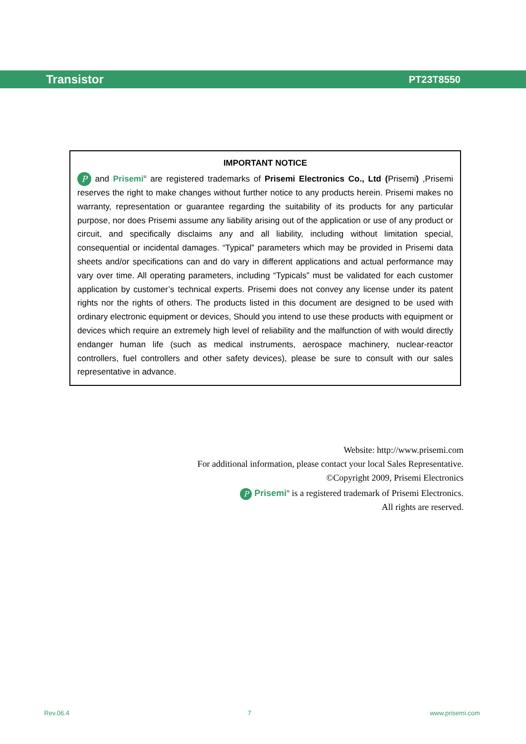Transistor PT23T8550
IMPORTANT NOTICE
P and Prisemi<sup>®</sup> are registered trademarks of Prisemi Electronics Co., Ltd (Prisemi) ,Prisemi reserves the right to make changes without further notice to any products herein. Prisemi makes no warranty, representation or guarantee regarding the suitability of its products for any particular purpose, nor does Prisemi assume any liability arising out of the application or use of any product or circuit, and specifically disclaims any and all liability, including without limitation special, consequential or incidental damages. “Typical” parameters which may be provided in Prisemi data sheets and/or specifications can and do vary in different applications and actual performance may vary over time. All operating parameters, including “Typicals” must be validated for each customer application by customer’s technical experts. Prisemi does not convey any license under its patent rights nor the rights of others. The products listed in this document are designed to be used with ordinary electronic equipment or devices, Should you intend to use these products with equipment or devices which require an extremely high level of reliability and the malfunction of with would directly endanger human life (such as medical instruments, aerospace machinery, nuclear-reactor controllers, fuel controllers and other safety devices), please be sure to consult with our sales representative in advance.
Website: http://www.prisemi.com
For additional information, please contact your local Sales Representative.
©Copyright 2009, Prisemi Electronics
P Prisemi<sup>®</sup> is a registered trademark of Prisemi Electronics.
All rights are reserved.
Rev.06.4 7 www.prisemi.com